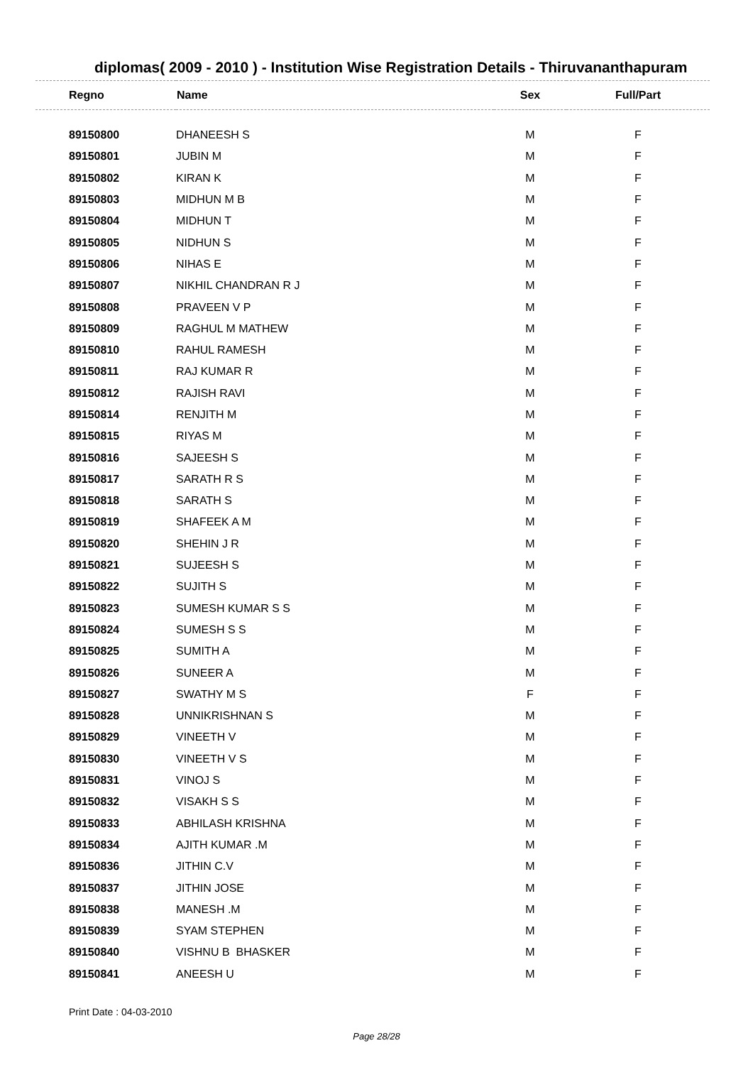diplomas( 2009 - 2010 ) - Institution Wise Registration Details - Thiruvananthapuram
| Regno | Name | Sex | Full/Part |
| --- | --- | --- | --- |
| 89150800 | DHANEESH S | M | F |
| 89150801 | JUBIN M | M | F |
| 89150802 | KIRAN K | M | F |
| 89150803 | MIDHUN M B | M | F |
| 89150804 | MIDHUN T | M | F |
| 89150805 | NIDHUN S | M | F |
| 89150806 | NIHAS E | M | F |
| 89150807 | NIKHIL CHANDRAN R J | M | F |
| 89150808 | PRAVEEN V P | M | F |
| 89150809 | RAGHUL M MATHEW | M | F |
| 89150810 | RAHUL RAMESH | M | F |
| 89150811 | RAJ KUMAR R | M | F |
| 89150812 | RAJISH RAVI | M | F |
| 89150814 | RENJITH M | M | F |
| 89150815 | RIYAS M | M | F |
| 89150816 | SAJEESH S | M | F |
| 89150817 | SARATH R S | M | F |
| 89150818 | SARATH S | M | F |
| 89150819 | SHAFEEK A M | M | F |
| 89150820 | SHEHIN J R | M | F |
| 89150821 | SUJEESH S | M | F |
| 89150822 | SUJITH S | M | F |
| 89150823 | SUMESH KUMAR S S | M | F |
| 89150824 | SUMESH S S | M | F |
| 89150825 | SUMITH A | M | F |
| 89150826 | SUNEER A | M | F |
| 89150827 | SWATHY M S | F | F |
| 89150828 | UNNIKRISHNAN S | M | F |
| 89150829 | VINEETH V | M | F |
| 89150830 | VINEETH V S | M | F |
| 89150831 | VINOJ S | M | F |
| 89150832 | VISAKH S S | M | F |
| 89150833 | ABHILASH KRISHNA | M | F |
| 89150834 | AJITH KUMAR .M | M | F |
| 89150836 | JITHIN C.V | M | F |
| 89150837 | JITHIN JOSE | M | F |
| 89150838 | MANESH .M | M | F |
| 89150839 | SYAM STEPHEN | M | F |
| 89150840 | VISHNU B BHASKER | M | F |
| 89150841 | ANEESH U | M | F |
Print Date : 04-03-2010
Page 28/28